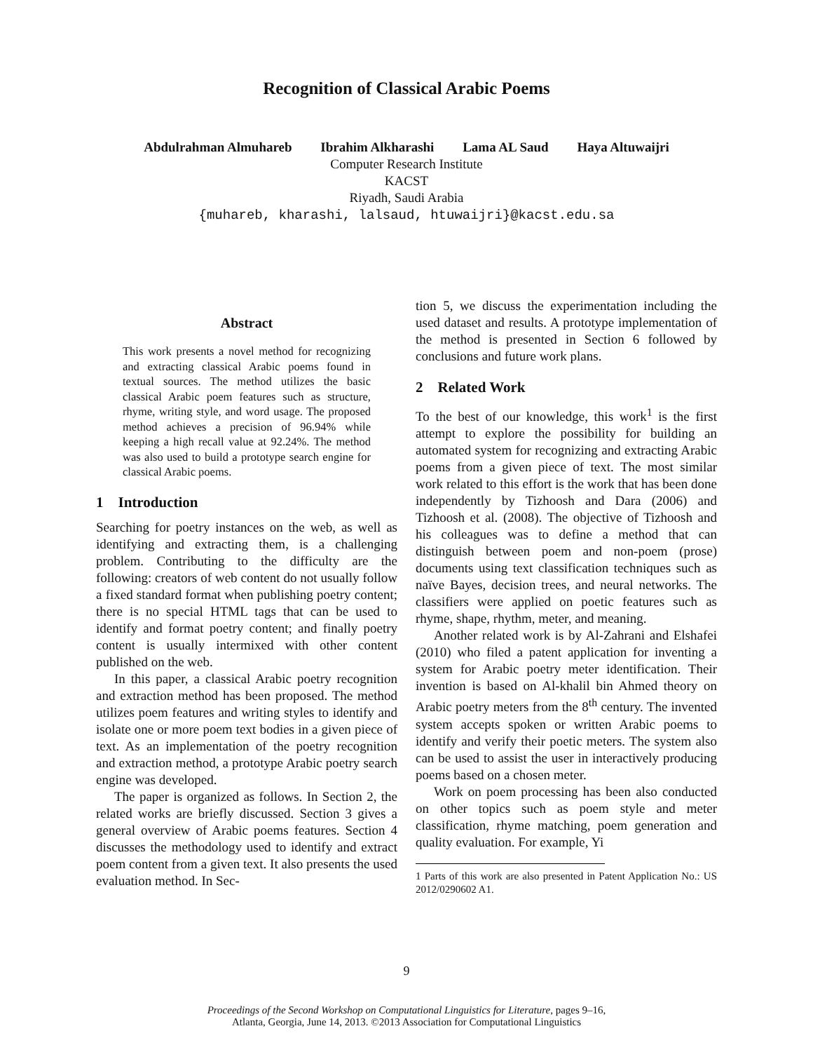Recognition of Classical Arabic Poems
Abdulrahman Almuhareb Ibrahim Alkharashi Lama AL Saud Haya Altuwaijri
Computer Research Institute
KACST
Riyadh, Saudi Arabia
{muhareb, kharashi, lalsaud, htuwaijri}@kacst.edu.sa
Abstract
This work presents a novel method for recognizing and extracting classical Arabic poems found in textual sources. The method utilizes the basic classical Arabic poem features such as structure, rhyme, writing style, and word usage. The proposed method achieves a precision of 96.94% while keeping a high recall value at 92.24%. The method was also used to build a prototype search engine for classical Arabic poems.
1 Introduction
Searching for poetry instances on the web, as well as identifying and extracting them, is a challenging problem. Contributing to the difficulty are the following: creators of web content do not usually follow a fixed standard format when publishing poetry content; there is no special HTML tags that can be used to identify and format poetry content; and finally poetry content is usually intermixed with other content published on the web.
In this paper, a classical Arabic poetry recognition and extraction method has been proposed. The method utilizes poem features and writing styles to identify and isolate one or more poem text bodies in a given piece of text. As an implementation of the poetry recognition and extraction method, a prototype Arabic poetry search engine was developed.
The paper is organized as follows. In Section 2, the related works are briefly discussed. Section 3 gives a general overview of Arabic poems features. Section 4 discusses the methodology used to identify and extract poem content from a given text. It also presents the used evaluation method. In Sec-
tion 5, we discuss the experimentation including the used dataset and results. A prototype implementation of the method is presented in Section 6 followed by conclusions and future work plans.
2 Related Work
To the best of our knowledge, this work<sup>1</sup> is the first attempt to explore the possibility for building an automated system for recognizing and extracting Arabic poems from a given piece of text. The most similar work related to this effort is the work that has been done independently by Tizhoosh and Dara (2006) and Tizhoosh et al. (2008). The objective of Tizhoosh and his colleagues was to define a method that can distinguish between poem and non-poem (prose) documents using text classification techniques such as naïve Bayes, decision trees, and neural networks. The classifiers were applied on poetic features such as rhyme, shape, rhythm, meter, and meaning.
Another related work is by Al-Zahrani and Elshafei (2010) who filed a patent application for inventing a system for Arabic poetry meter identification. Their invention is based on Al-khalil bin Ahmed theory on Arabic poetry meters from the 8<sup>th</sup> century. The invented system accepts spoken or written Arabic poems to identify and verify their poetic meters. The system also can be used to assist the user in interactively producing poems based on a chosen meter.
Work on poem processing has been also conducted on other topics such as poem style and meter classification, rhyme matching, poem generation and quality evaluation. For example, Yi
1 Parts of this work are also presented in Patent Application No.: US 2012/0290602 A1.
9
Proceedings of the Second Workshop on Computational Linguistics for Literature, pages 9–16,
Atlanta, Georgia, June 14, 2013. ©2013 Association for Computational Linguistics